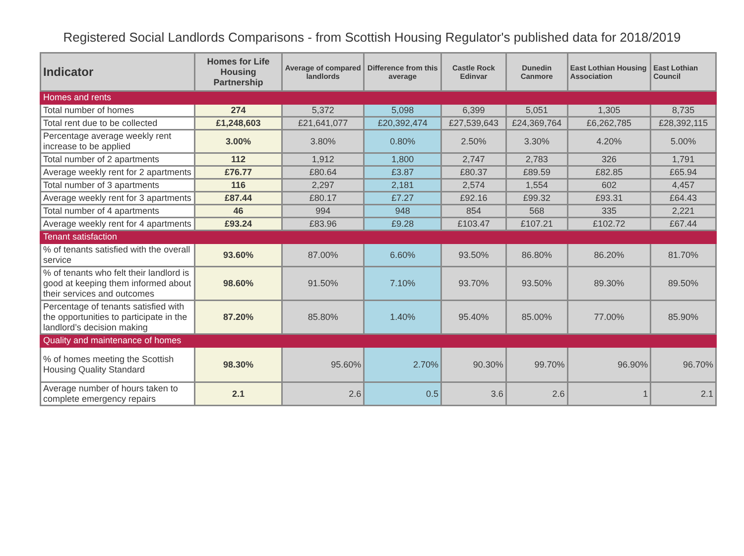Registered Social Landlords Comparisons - from Scottish Housing Regulator's published data for 2018/2019
| Indicator | Homes for Life Housing Partnership | Average of compared landlords | Difference from this average | Castle Rock Edinvar | Dunedin Canmore | East Lothian Housing Association | East Lothian Council |
| --- | --- | --- | --- | --- | --- | --- | --- |
| Homes and rents | | | | | | | |
| Total number of homes | 274 | 5,372 | 5,098 | 6,399 | 5,051 | 1,305 | 8,735 |
| Total rent due to be collected | £1,248,603 | £21,641,077 | £20,392,474 | £27,539,643 | £24,369,764 | £6,262,785 | £28,392,115 |
| Percentage average weekly rent increase to be applied | 3.00% | 3.80% | 0.80% | 2.50% | 3.30% | 4.20% | 5.00% |
| Total number of 2 apartments | 112 | 1,912 | 1,800 | 2,747 | 2,783 | 326 | 1,791 |
| Average weekly rent for 2 apartments | £76.77 | £80.64 | £3.87 | £80.37 | £89.59 | £82.85 | £65.94 |
| Total number of 3 apartments | 116 | 2,297 | 2,181 | 2,574 | 1,554 | 602 | 4,457 |
| Average weekly rent for 3 apartments | £87.44 | £80.17 | £7.27 | £92.16 | £99.32 | £93.31 | £64.43 |
| Total number of 4 apartments | 46 | 994 | 948 | 854 | 568 | 335 | 2,221 |
| Average weekly rent for 4 apartments | £93.24 | £83.96 | £9.28 | £103.47 | £107.21 | £102.72 | £67.44 |
| Tenant satisfaction | | | | | | | |
| % of tenants satisfied with the overall service | 93.60% | 87.00% | 6.60% | 93.50% | 86.80% | 86.20% | 81.70% |
| % of tenants who felt their landlord is good at keeping them informed about their services and outcomes | 98.60% | 91.50% | 7.10% | 93.70% | 93.50% | 89.30% | 89.50% |
| Percentage of tenants satisfied with the opportunities to participate in the landlord’s decision making | 87.20% | 85.80% | 1.40% | 95.40% | 85.00% | 77.00% | 85.90% |
| Quality and maintenance of homes | | | | | | | |
| % of homes meeting the Scottish Housing Quality Standard | 98.30% | 95.60% | 2.70% | 90.30% | 99.70% | 96.90% | 96.70% |
| Average number of hours taken to complete emergency repairs | 2.1 | 2.6 | 0.5 | 3.6 | 2.6 | 1 | 2.1 |